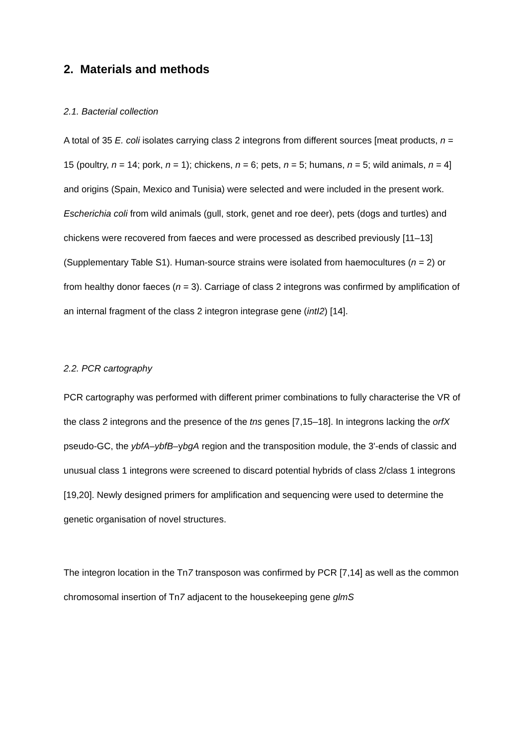2. Materials and methods
2.1. Bacterial collection
A total of 35 E. coli isolates carrying class 2 integrons from different sources [meat products, n = 15 (poultry, n = 14; pork, n = 1); chickens, n = 6; pets, n = 5; humans, n = 5; wild animals, n = 4] and origins (Spain, Mexico and Tunisia) were selected and were included in the present work. Escherichia coli from wild animals (gull, stork, genet and roe deer), pets (dogs and turtles) and chickens were recovered from faeces and were processed as described previously [11–13] (Supplementary Table S1). Human-source strains were isolated from haemocultures (n = 2) or from healthy donor faeces (n = 3). Carriage of class 2 integrons was confirmed by amplification of an internal fragment of the class 2 integron integrase gene (intI2) [14].
2.2. PCR cartography
PCR cartography was performed with different primer combinations to fully characterise the VR of the class 2 integrons and the presence of the tns genes [7,15–18]. In integrons lacking the orfX pseudo-GC, the ybfA–ybfB–ybgA region and the transposition module, the 3'-ends of classic and unusual class 1 integrons were screened to discard potential hybrids of class 2/class 1 integrons [19,20]. Newly designed primers for amplification and sequencing were used to determine the genetic organisation of novel structures.
The integron location in the Tn7 transposon was confirmed by PCR [7,14] as well as the common chromosomal insertion of Tn7 adjacent to the housekeeping gene glmS